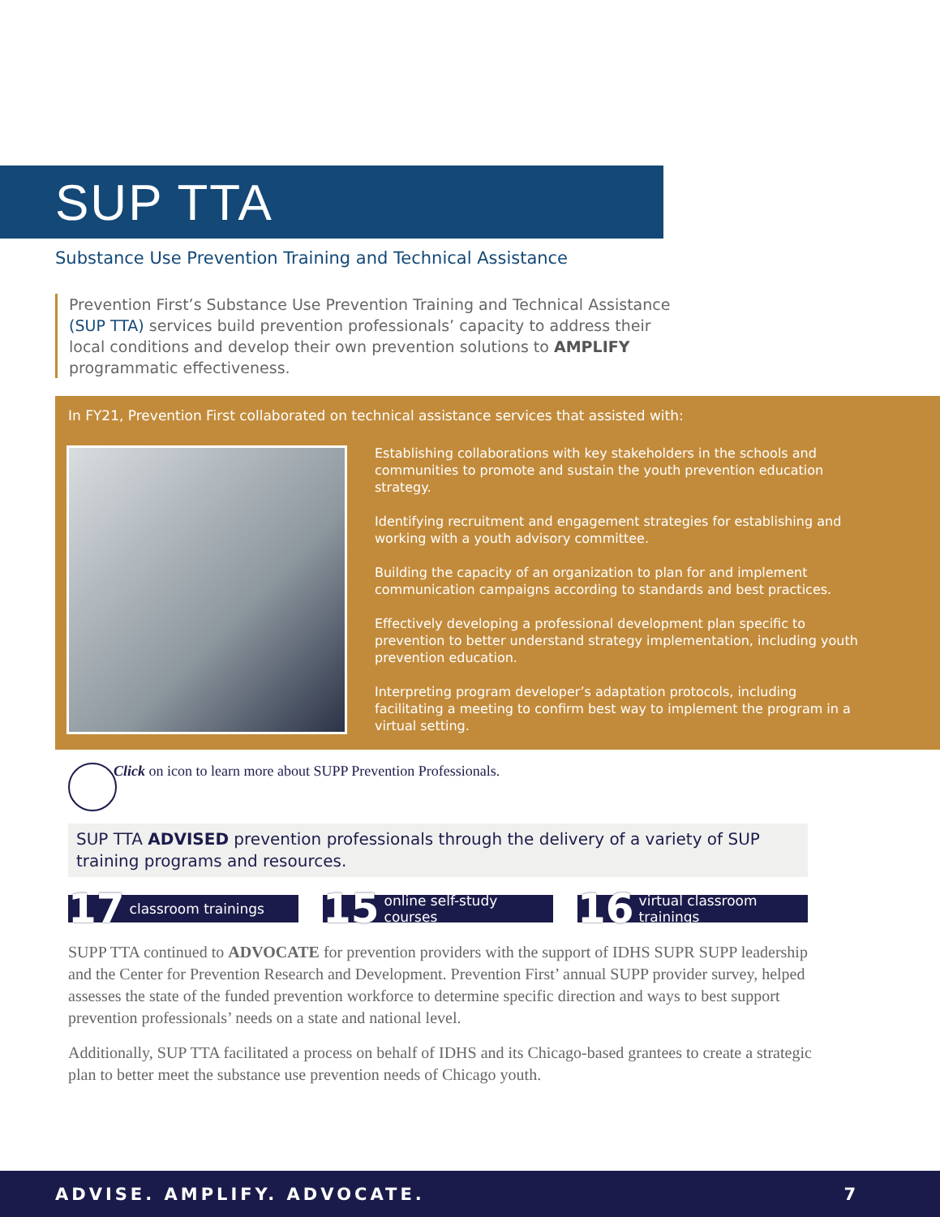SUP TTA
Substance Use Prevention Training and Technical Assistance
Prevention First’s Substance Use Prevention Training and Technical Assistance (SUP TTA) services build prevention professionals’ capacity to address their local conditions and develop their own prevention solutions to AMPLIFY programmatic effectiveness.
In FY21, Prevention First collaborated on technical assistance services that assisted with:
Establishing collaborations with key stakeholders in the schools and communities to promote and sustain the youth prevention education strategy.
Identifying recruitment and engagement strategies for establishing and working with a youth advisory committee.
Building the capacity of an organization to plan for and implement communication campaigns according to standards and best practices.
Effectively developing a professional development plan specific to prevention to better understand strategy implementation, including youth prevention education.
Interpreting program developer’s adaptation protocols, including facilitating a meeting to confirm best way to implement the program in a virtual setting.
Click on icon to learn more about SUPP Prevention Professionals.
SUP TTA ADVISED prevention professionals through the delivery of a variety of SUP training programs and resources.
17 classroom trainings
15 online self-study courses
16 virtual classroom trainings
SUPP TTA continued to ADVOCATE for prevention providers with the support of IDHS SUPR SUPP leadership and the Center for Prevention Research and Development. Prevention First’ annual SUPP provider survey, helped assesses the state of the funded prevention workforce to determine specific direction and ways to best support prevention professionals’ needs on a state and national level.
Additionally, SUP TTA facilitated a process on behalf of IDHS and its Chicago-based grantees to create a strategic plan to better meet the substance use prevention needs of Chicago youth.
ADVISE. AMPLIFY. ADVOCATE. 7